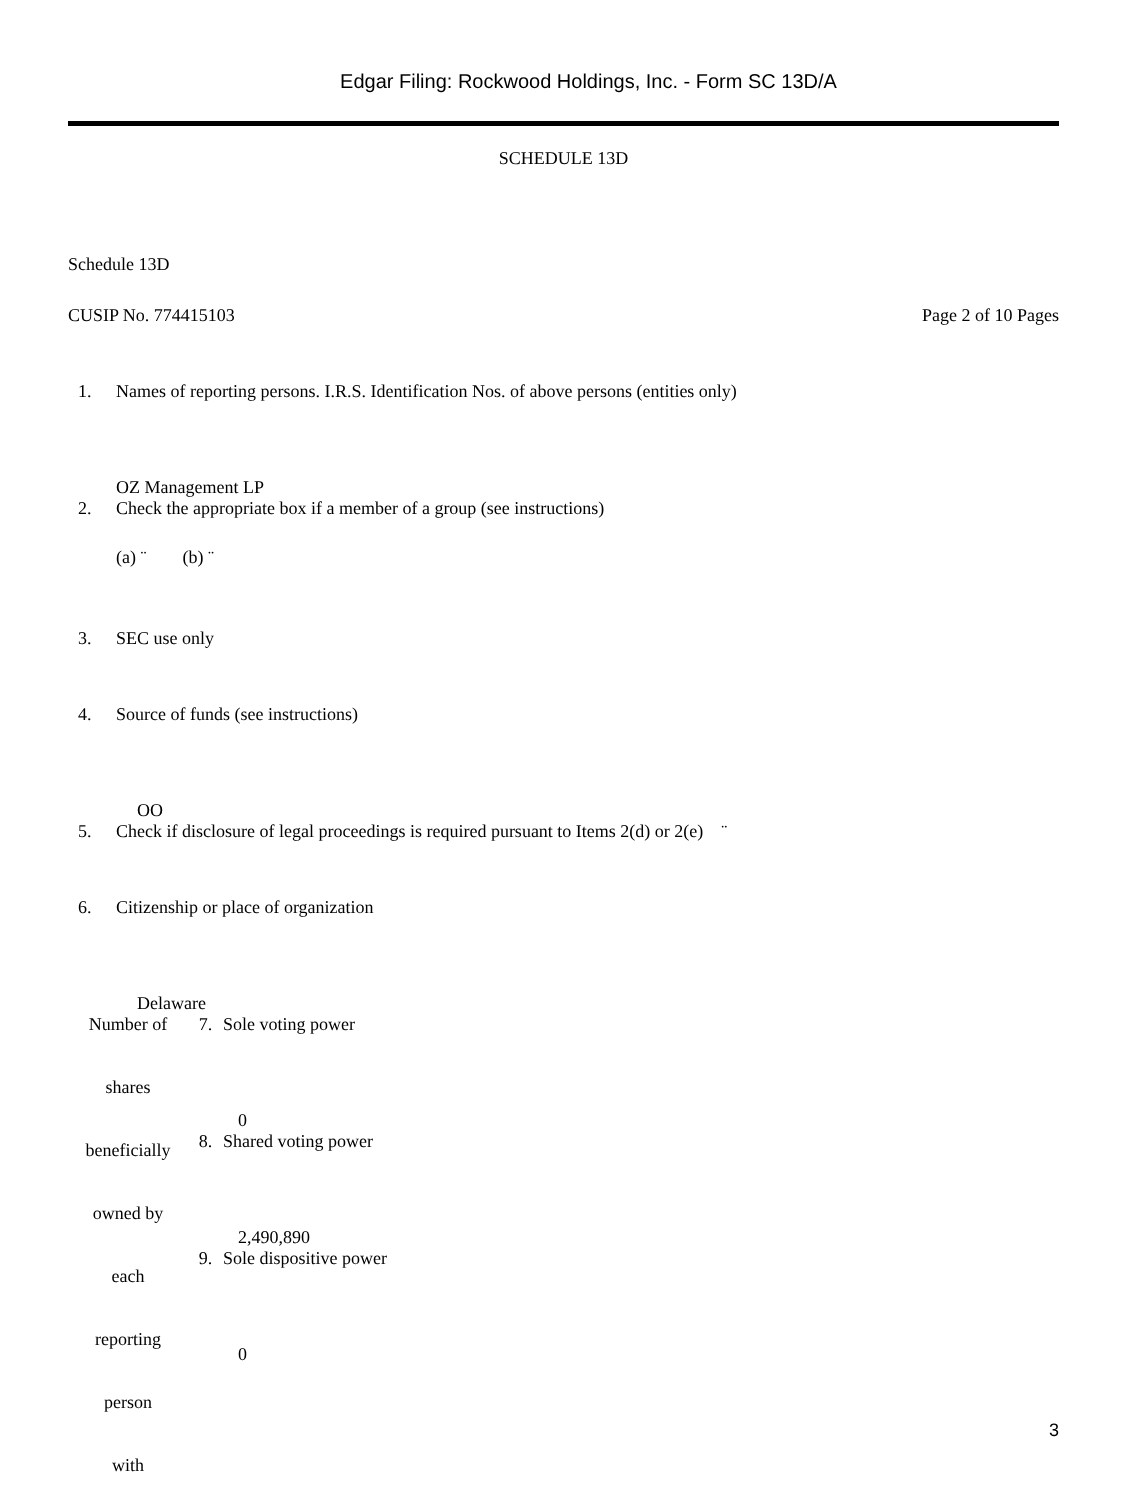Edgar Filing: Rockwood Holdings, Inc. - Form SC 13D/A
SCHEDULE 13D
Schedule 13D
CUSIP No. 774415103 Page 2 of 10 Pages
1. Names of reporting persons. I.R.S. Identification Nos. of above persons (entities only)
OZ Management LP
2. Check the appropriate box if a member of a group (see instructions)
(a) ¨ (b) ¨
3. SEC use only
4. Source of funds (see instructions)
OO
5. Check if disclosure of legal proceedings is required pursuant to Items 2(d) or 2(e) ¨
6. Citizenship or place of organization
Delaware
| Number of shares beneficially owned by each reporting person with | 7. Sole voting power 0 8. Shared voting power 2,490,890 9. Sole dispositive power 0 |
3